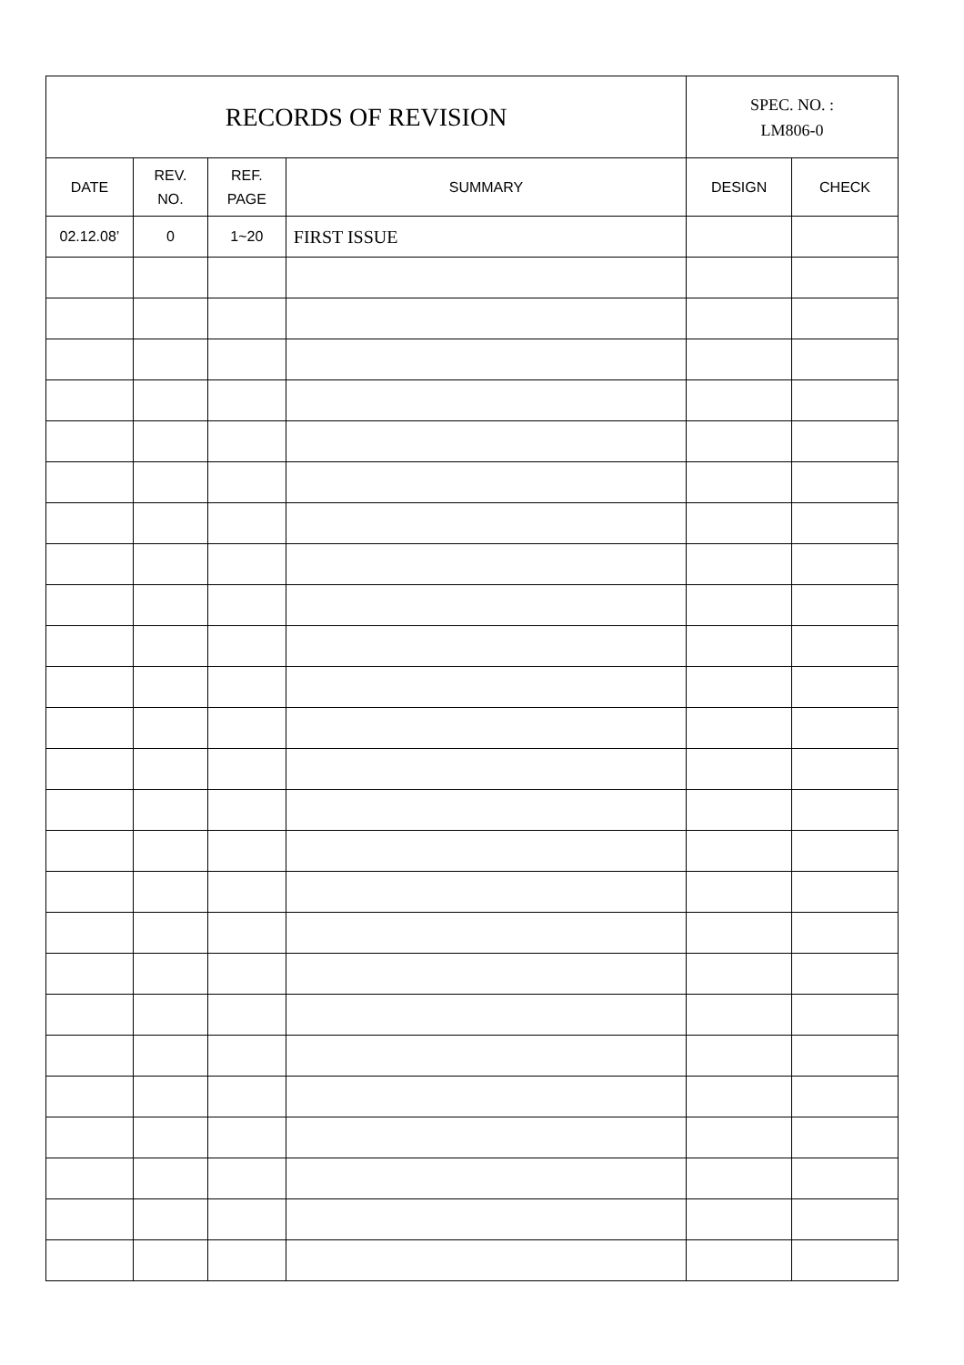| RECORDS OF REVISION | | | | SPEC. NO. : LM806-0 | |
| DATE | REV. NO. | REF. PAGE | SUMMARY | DESIGN | CHECK |
| 02.12.08’ | 0 | 1~20 | FIRST ISSUE | | |